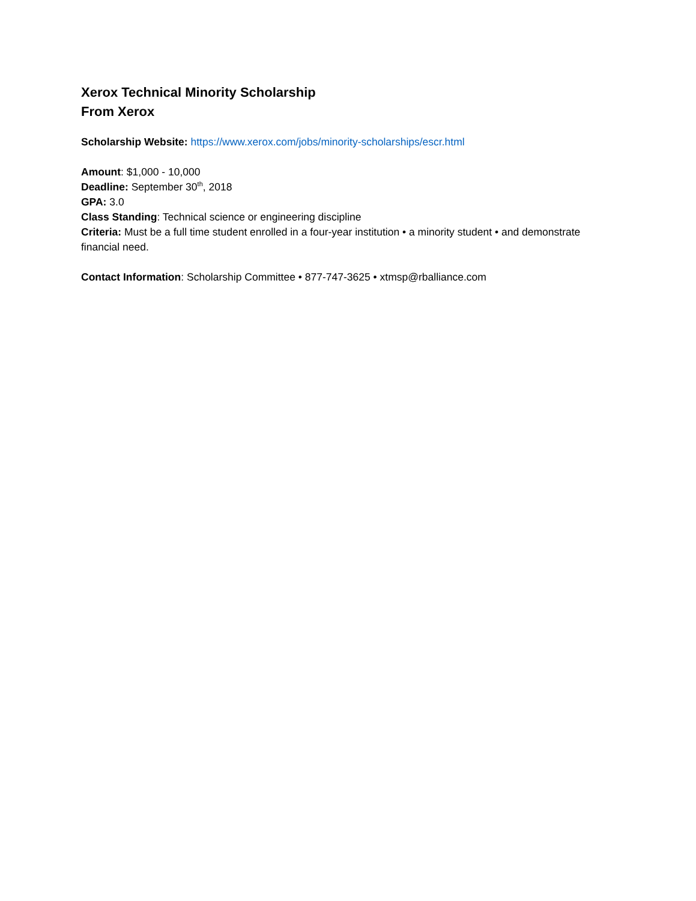Xerox Technical Minority Scholarship
From Xerox
Scholarship Website: https://www.xerox.com/jobs/minority-scholarships/escr.html
Amount: $1,000 - 10,000
Deadline: September 30<sup>th</sup>, 2018
GPA: 3.0
Class Standing: Technical science or engineering discipline
Criteria: Must be a full time student enrolled in a four-year institution • a minority student • and demonstrate financial need.
Contact Information: Scholarship Committee • 877-747-3625 • xtmsp@rballiance.com